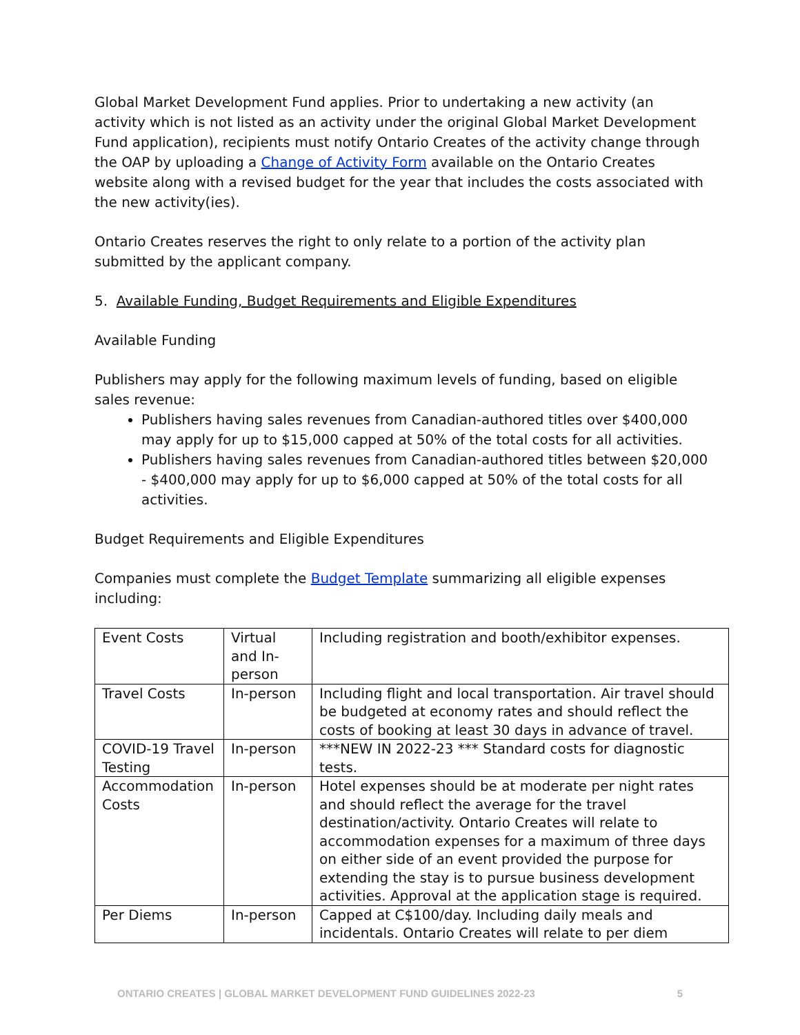Global Market Development Fund applies. Prior to undertaking a new activity (an activity which is not listed as an activity under the original Global Market Development Fund application), recipients must notify Ontario Creates of the activity change through the OAP by uploading a Change of Activity Form available on the Ontario Creates website along with a revised budget for the year that includes the costs associated with the new activity(ies).
Ontario Creates reserves the right to only relate to a portion of the activity plan submitted by the applicant company.
5. Available Funding, Budget Requirements and Eligible Expenditures
Available Funding
Publishers may apply for the following maximum levels of funding, based on eligible sales revenue:
Publishers having sales revenues from Canadian-authored titles over $400,000 may apply for up to $15,000 capped at 50% of the total costs for all activities.
Publishers having sales revenues from Canadian-authored titles between $20,000 - $400,000 may apply for up to $6,000 capped at 50% of the total costs for all activities.
Budget Requirements and Eligible Expenditures
Companies must complete the Budget Template summarizing all eligible expenses including:
| Event Costs | Virtual and In-person | Including registration and booth/exhibitor expenses. |
| Travel Costs | In-person | Including flight and local transportation. Air travel should be budgeted at economy rates and should reflect the costs of booking at least 30 days in advance of travel. |
| COVID-19 Travel Testing | In-person | ***NEW IN 2022-23 *** Standard costs for diagnostic tests. |
| Accommodation Costs | In-person | Hotel expenses should be at moderate per night rates and should reflect the average for the travel destination/activity. Ontario Creates will relate to accommodation expenses for a maximum of three days on either side of an event provided the purpose for extending the stay is to pursue business development activities. Approval at the application stage is required. |
| Per Diems | In-person | Capped at C$100/day. Including daily meals and incidentals. Ontario Creates will relate to per diem |
ONTARIO CREATES | GLOBAL MARKET DEVELOPMENT FUND GUIDELINES 2022-23 5